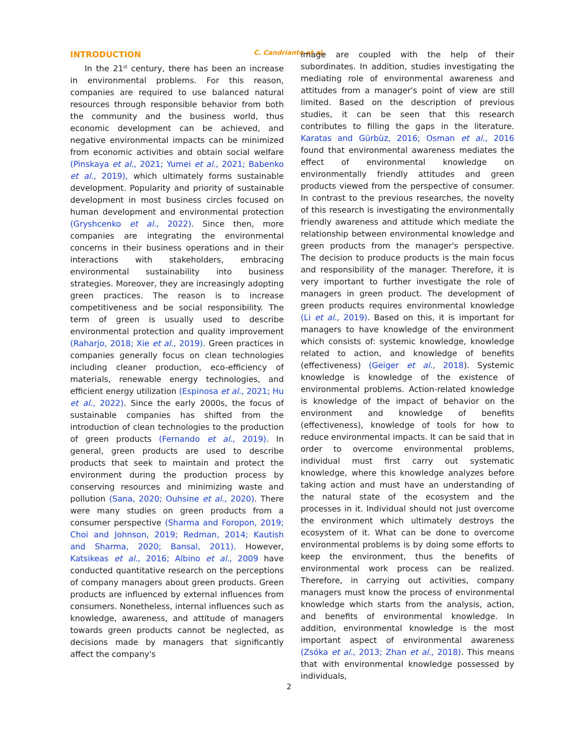C. Candrianto et al.
INTRODUCTION
In the 21<sup>st</sup> century, there has been an increase in environmental problems. For this reason, companies are required to use balanced natural resources through responsible behavior from both the community and the business world, thus economic development can be achieved, and negative environmental impacts can be minimized from economic activities and obtain social welfare (Pinskaya et al., 2021; Yumei et al., 2021; Babenko et al., 2019), which ultimately forms sustainable development. Popularity and priority of sustainable development in most business circles focused on human development and environmental protection (Gryshcenko et al., 2022). Since then, more companies are integrating the environmental concerns in their business operations and in their interactions with stakeholders, embracing environmental sustainability into business strategies. Moreover, they are increasingly adopting green practices. The reason is to increase competitiveness and be social responsibility. The term of green is usually used to describe environmental protection and quality improvement (Raharjo, 2018; Xie et al., 2019). Green practices in companies generally focus on clean technologies including cleaner production, eco-efficiency of materials, renewable energy technologies, and efficient energy utilization (Espinosa et al., 2021; Hu et al., 2022). Since the early 2000s, the focus of sustainable companies has shifted from the introduction of clean technologies to the production of green products (Fernando et al., 2019). In general, green products are used to describe products that seek to maintain and protect the environment during the production process by conserving resources and minimizing waste and pollution (Sana, 2020; Ouhsine et al., 2020). There were many studies on green products from a consumer perspective (Sharma and Foropon, 2019; Choi and Johnson, 2019; Redman, 2014; Kautish and Sharma, 2020; Bansal, 2011). However, Katsikeas et al., 2016; Albino et al., 2009 have conducted quantitative research on the perceptions of company managers about green products. Green products are influenced by external influences from consumers. Nonetheless, internal influences such as knowledge, awareness, and attitude of managers towards green products cannot be neglected, as decisions made by managers that significantly affect the company's
image are coupled with the help of their subordinates. In addition, studies investigating the mediating role of environmental awareness and attitudes from a manager's point of view are still limited. Based on the description of previous studies, it can be seen that this research contributes to filling the gaps in the literature. Karatas and Gürbüz, 2016; Osman et al., 2016 found that environmental awareness mediates the effect of environmental knowledge on environmentally friendly attitudes and green products viewed from the perspective of consumer. In contrast to the previous researches, the novelty of this research is investigating the environmentally friendly awareness and attitude which mediate the relationship between environmental knowledge and green products from the manager's perspective. The decision to produce products is the main focus and responsibility of the manager. Therefore, it is very important to further investigate the role of managers in green product. The development of green products requires environmental knowledge (Li et al., 2019). Based on this, it is important for managers to have knowledge of the environment which consists of: systemic knowledge, knowledge related to action, and knowledge of benefits (effectiveness) (Geiger et al., 2018). Systemic knowledge is knowledge of the existence of environmental problems. Action-related knowledge is knowledge of the impact of behavior on the environment and knowledge of benefits (effectiveness), knowledge of tools for how to reduce environmental impacts. It can be said that in order to overcome environmental problems, individual must first carry out systematic knowledge, where this knowledge analyzes before taking action and must have an understanding of the natural state of the ecosystem and the processes in it. Individual should not just overcome the environment which ultimately destroys the ecosystem of it. What can be done to overcome environmental problems is by doing some efforts to keep the environment, thus the benefits of environmental work process can be realized. Therefore, in carrying out activities, company managers must know the process of environmental knowledge which starts from the analysis, action, and benefits of environmental knowledge. In addition, environmental knowledge is the most important aspect of environmental awareness (Zsóka et al., 2013; Zhan et al., 2018). This means that with environmental knowledge possessed by individuals,
2